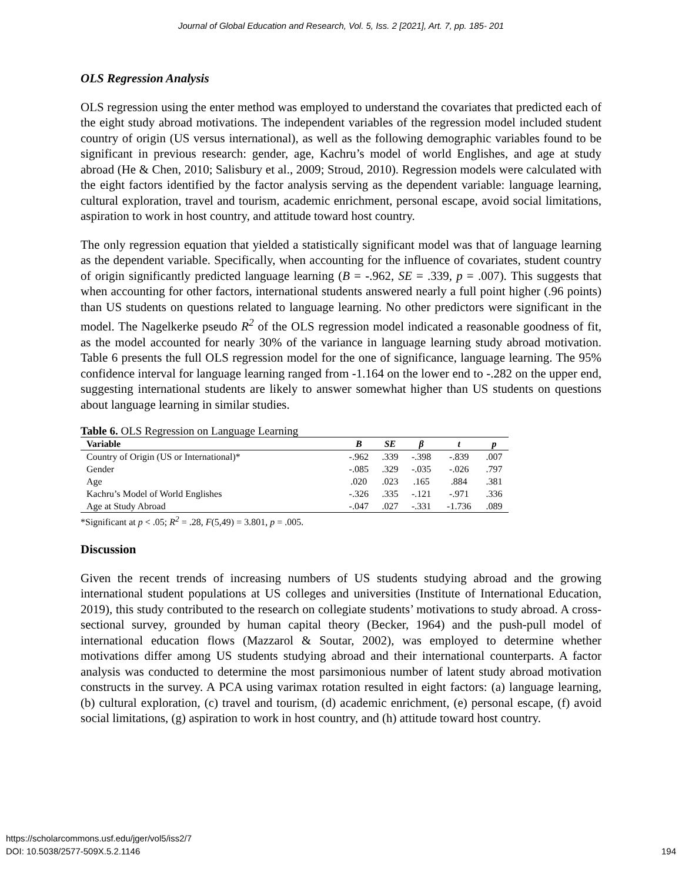Journal of Global Education and Research, Vol. 5, Iss. 2 [2021], Art. 7, pp. 185- 201
OLS Regression Analysis
OLS regression using the enter method was employed to understand the covariates that predicted each of the eight study abroad motivations. The independent variables of the regression model included student country of origin (US versus international), as well as the following demographic variables found to be significant in previous research: gender, age, Kachru’s model of world Englishes, and age at study abroad (He & Chen, 2010; Salisbury et al., 2009; Stroud, 2010). Regression models were calculated with the eight factors identified by the factor analysis serving as the dependent variable: language learning, cultural exploration, travel and tourism, academic enrichment, personal escape, avoid social limitations, aspiration to work in host country, and attitude toward host country.
The only regression equation that yielded a statistically significant model was that of language learning as the dependent variable. Specifically, when accounting for the influence of covariates, student country of origin significantly predicted language learning (B = -.962, SE = .339, p = .007). This suggests that when accounting for other factors, international students answered nearly a full point higher (.96 points) than US students on questions related to language learning. No other predictors were significant in the model. The Nagelkerke pseudo R<sup>2</sup> of the OLS regression model indicated a reasonable goodness of fit, as the model accounted for nearly 30% of the variance in language learning study abroad motivation. Table 6 presents the full OLS regression model for the one of significance, language learning. The 95% confidence interval for language learning ranged from -1.164 on the lower end to -.282 on the upper end, suggesting international students are likely to answer somewhat higher than US students on questions about language learning in similar studies.
Table 6. OLS Regression on Language Learning
| Variable | B | SE | β | t | p |
| --- | --- | --- | --- | --- | --- |
| Country of Origin (US or International)* | -.962 | .339 | -.398 | -.839 | .007 |
| Gender | -.085 | .329 | -.035 | -.026 | .797 |
| Age | .020 | .023 | .165 | .884 | .381 |
| Kachru’s Model of World Englishes | -.326 | .335 | -.121 | -.971 | .336 |
| Age at Study Abroad | -.047 | .027 | -.331 | -1.736 | .089 |
*Significant at p < .05; R<sup>2</sup> = .28, F(5,49) = 3.801, p = .005.
Discussion
Given the recent trends of increasing numbers of US students studying abroad and the growing international student populations at US colleges and universities (Institute of International Education, 2019), this study contributed to the research on collegiate students’ motivations to study abroad. A cross-sectional survey, grounded by human capital theory (Becker, 1964) and the push-pull model of international education flows (Mazzarol & Soutar, 2002), was employed to determine whether motivations differ among US students studying abroad and their international counterparts. A factor analysis was conducted to determine the most parsimonious number of latent study abroad motivation constructs in the survey. A PCA using varimax rotation resulted in eight factors: (a) language learning, (b) cultural exploration, (c) travel and tourism, (d) academic enrichment, (e) personal escape, (f) avoid social limitations, (g) aspiration to work in host country, and (h) attitude toward host country.
https://scholarcommons.usf.edu/jger/vol5/iss2/7
DOI: 10.5038/2577-509X.5.2.1146
194